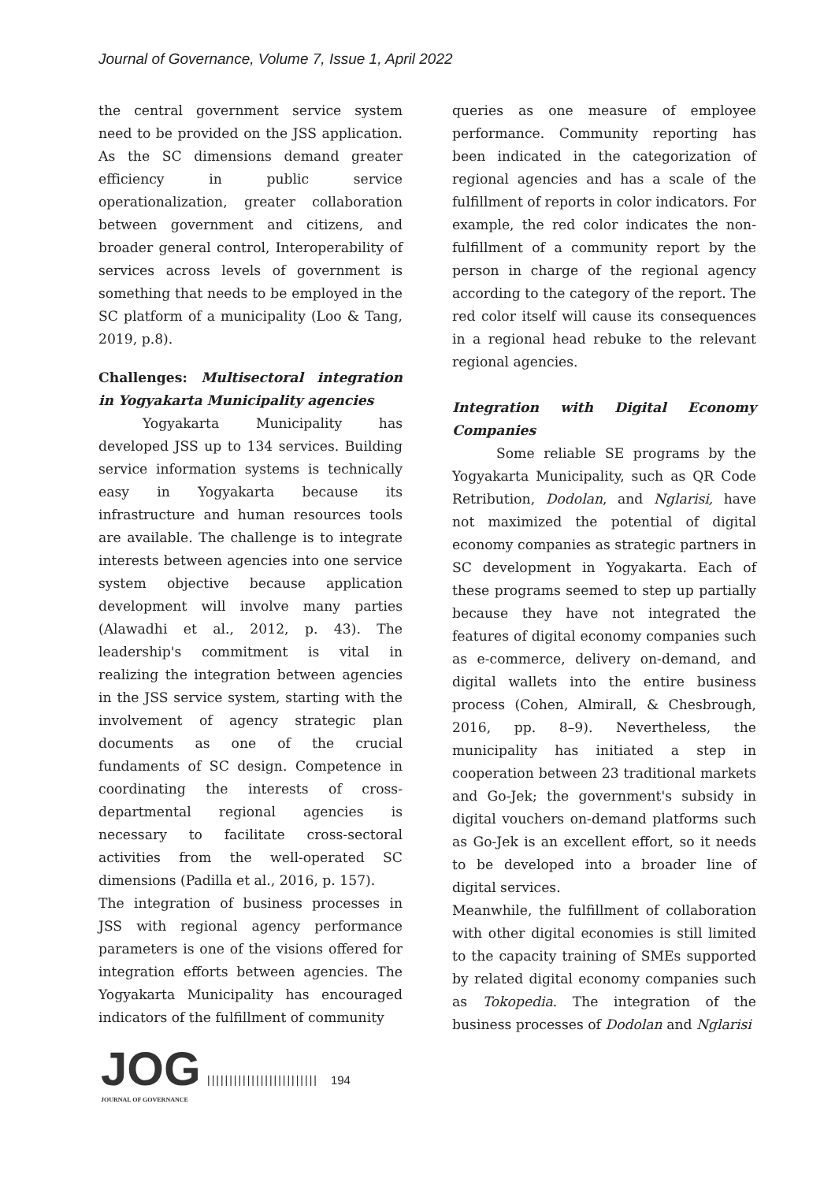Journal of Governance, Volume 7, Issue 1, April 2022
the central government service system need to be provided on the JSS application. As the SC dimensions demand greater efficiency in public service operationalization, greater collaboration between government and citizens, and broader general control, Interoperability of services across levels of government is something that needs to be employed in the SC platform of a municipality (Loo & Tang, 2019, p.8).
Challenges: Multisectoral integration in Yogyakarta Municipality agencies
Yogyakarta Municipality has developed JSS up to 134 services. Building service information systems is technically easy in Yogyakarta because its infrastructure and human resources tools are available. The challenge is to integrate interests between agencies into one service system objective because application development will involve many parties (Alawadhi et al., 2012, p. 43). The leadership's commitment is vital in realizing the integration between agencies in the JSS service system, starting with the involvement of agency strategic plan documents as one of the crucial fundaments of SC design. Competence in coordinating the interests of cross-departmental regional agencies is necessary to facilitate cross-sectoral activities from the well-operated SC dimensions (Padilla et al., 2016, p. 157).
The integration of business processes in JSS with regional agency performance parameters is one of the visions offered for integration efforts between agencies. The Yogyakarta Municipality has encouraged indicators of the fulfillment of community
queries as one measure of employee performance. Community reporting has been indicated in the categorization of regional agencies and has a scale of the fulfillment of reports in color indicators. For example, the red color indicates the non-fulfillment of a community report by the person in charge of the regional agency according to the category of the report. The red color itself will cause its consequences in a regional head rebuke to the relevant regional agencies.
Integration with Digital Economy Companies
Some reliable SE programs by the Yogyakarta Municipality, such as QR Code Retribution, Dodolan, and Nglarisi, have not maximized the potential of digital economy companies as strategic partners in SC development in Yogyakarta. Each of these programs seemed to step up partially because they have not integrated the features of digital economy companies such as e-commerce, delivery on-demand, and digital wallets into the entire business process (Cohen, Almirall, & Chesbrough, 2016, pp. 8–9). Nevertheless, the municipality has initiated a step in cooperation between 23 traditional markets and Go-Jek; the government's subsidy in digital vouchers on-demand platforms such as Go-Jek is an excellent effort, so it needs to be developed into a broader line of digital services.
Meanwhile, the fulfillment of collaboration with other digital economies is still limited to the capacity training of SMEs supported by related digital economy companies such as Tokopedia. The integration of the business processes of Dodolan and Nglarisi
JOG
JOURNAL OF GOVERNANCE
||||||||||||||||||||||||| 194